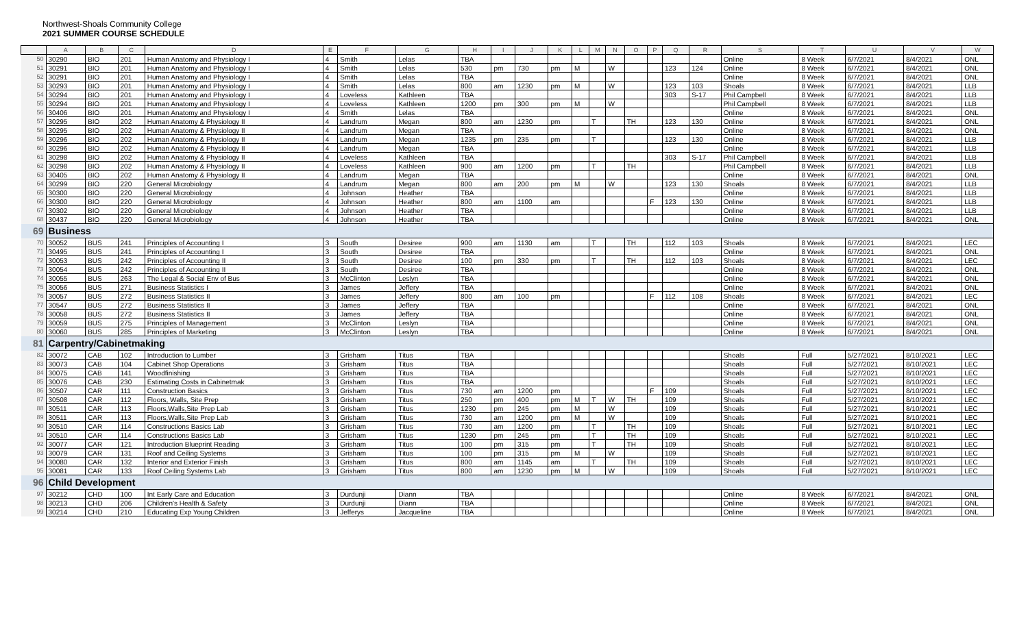Northwest-Shoals Community College
2021 SUMMER COURSE SCHEDULE
| | A | B | C | D | E | F | G | H | I | J | K | L | M | N | O | P | Q | R | S | T | U | V | W |
| --- | --- | --- | --- | --- | --- | --- | --- | --- | --- | --- | --- | --- | --- | --- | --- | --- | --- | --- | --- | --- | --- | --- | --- |
| 50 | 30290 | BIO | 201 | Human Anatomy and Physiology I | 4 | Smith | Lelas | TBA | | | | | | | | | | | Online | 8 Week | 6/7/2021 | 8/4/2021 | ONL |
| 51 | 30291 | BIO | 201 | Human Anatomy and Physiology I | 4 | Smith | Lelas | 530 | pm | 730 | pm | M | | W | | | 123 | 124 | Online | 8 Week | 6/7/2021 | 8/4/2021 | ONL |
| 52 | 30291 | BIO | 201 | Human Anatomy and Physiology I | 4 | Smith | Lelas | TBA | | | | | | | | | | | Online | 8 Week | 6/7/2021 | 8/4/2021 | ONL |
| 53 | 30293 | BIO | 201 | Human Anatomy and Physiology I | 4 | Smith | Lelas | 800 | am | 1230 | pm | M | | W | | | 123 | 103 | Shoals | 8 Week | 6/7/2021 | 8/4/2021 | LLB |
| 54 | 30294 | BIO | 201 | Human Anatomy and Physiology I | 4 | Loveless | Kathleen | TBA | | | | | | | | | 303 | S-17 | Phil Campbell | 8 Week | 6/7/2021 | 8/4/2021 | LLB |
| 55 | 30294 | BIO | 201 | Human Anatomy and Physiology I | 4 | Loveless | Kathleen | 1200 | pm | 300 | pm | M | | W | | | | | Phil Campbell | 8 Week | 6/7/2021 | 8/4/2021 | LLB |
| 56 | 30406 | BIO | 201 | Human Anatomy and Physiology I | 4 | Smith | Lelas | TBA | | | | | | | | | | | Online | 8 Week | 6/7/2021 | 8/4/2021 | ONL |
| 57 | 30295 | BIO | 202 | Human Anatomy & Physiology II | 4 | Landrum | Megan | 800 | am | 1230 | pm | | T | | TH | | 123 | 130 | Online | 8 Week | 6/7/2021 | 8/4/2021 | ONL |
| 58 | 30295 | BIO | 202 | Human Anatomy & Physiology II | 4 | Landrum | Megan | TBA | | | | | | | | | | | Online | 8 Week | 6/7/2021 | 8/4/2021 | ONL |
| 59 | 30296 | BIO | 202 | Human Anatomy & Physiology II | 4 | Landrum | Megan | 1235 | pm | 235 | pm | | T | | | | 123 | 130 | Online | 8 Week | 6/7/2021 | 8/4/2021 | LLB |
| 60 | 30296 | BIO | 202 | Human Anatomy & Physiology II | 4 | Landrum | Megan | TBA | | | | | | | | | | | Online | 8 Week | 6/7/2021 | 8/4/2021 | LLB |
| 61 | 30298 | BIO | 202 | Human Anatomy & Physiology II | 4 | Loveless | Kathleen | TBA | | | | | | | | | 303 | S-17 | Phil Campbell | 8 Week | 6/7/2021 | 8/4/2021 | LLB |
| 62 | 30298 | BIO | 202 | Human Anatomy & Physiology II | 4 | Loveless | Kathleen | 900 | am | 1200 | pm | | T | | TH | | | | Phil Campbell | 8 Week | 6/7/2021 | 8/4/2021 | LLB |
| 63 | 30405 | BIO | 202 | Human Anatomy & Physiology II | 4 | Landrum | Megan | TBA | | | | | | | | | | | Online | 8 Week | 6/7/2021 | 8/4/2021 | ONL |
| 64 | 30299 | BIO | 220 | General Microbiology | 4 | Landrum | Megan | 800 | am | 200 | pm | M | | W | | | 123 | 130 | Shoals | 8 Week | 6/7/2021 | 8/4/2021 | LLB |
| 65 | 30300 | BIO | 220 | General Microbiology | 4 | Johnson | Heather | TBA | | | | | | | | | | | Online | 8 Week | 6/7/2021 | 8/4/2021 | LLB |
| 66 | 30300 | BIO | 220 | General Microbiology | 4 | Johnson | Heather | 800 | am | 1100 | am | | | | | F | 123 | 130 | Online | 8 Week | 6/7/2021 | 8/4/2021 | LLB |
| 67 | 30302 | BIO | 220 | General Microbiology | 4 | Johnson | Heather | TBA | | | | | | | | | | | Online | 8 Week | 6/7/2021 | 8/4/2021 | LLB |
| 68 | 30437 | BIO | 220 | General Microbiology | 4 | Johnson | Heather | TBA | | | | | | | | | | | Online | 8 Week | 6/7/2021 | 8/4/2021 | ONL |
| 69 | Business | | | | | | | | | | | | | | | | | | | | | | |
| 70 | 30052 | BUS | 241 | Principles of Accounting I | 3 | South | Desiree | 900 | am | 1130 | am | | T | | TH | | 112 | 103 | Shoals | 8 Week | 6/7/2021 | 8/4/2021 | LEC |
| 71 | 30495 | BUS | 241 | Principles of Accounting I | 3 | South | Desiree | TBA | | | | | | | | | | | Online | 8 Week | 6/7/2021 | 8/4/2021 | ONL |
| 72 | 30053 | BUS | 242 | Principles of Accounting II | 3 | South | Desiree | 100 | pm | 330 | pm | | T | | TH | | 112 | 103 | Shoals | 8 Week | 6/7/2021 | 8/4/2021 | LEC |
| 73 | 30054 | BUS | 242 | Principles of Accounting II | 3 | South | Desiree | TBA | | | | | | | | | | | Online | 8 Week | 6/7/2021 | 8/4/2021 | ONL |
| 74 | 30055 | BUS | 263 | The Legal & Social Env of Bus | 3 | McClinton | Leslyn | TBA | | | | | | | | | | | Online | 8 Week | 6/7/2021 | 8/4/2021 | ONL |
| 75 | 30056 | BUS | 271 | Business Statistics I | 3 | James | Jeffery | TBA | | | | | | | | | | | Online | 8 Week | 6/7/2021 | 8/4/2021 | ONL |
| 76 | 30057 | BUS | 272 | Business Statistics II | 3 | James | Jeffery | 800 | am | 100 | pm | | | | | F | 112 | 108 | Shoals | 8 Week | 6/7/2021 | 8/4/2021 | LEC |
| 77 | 30547 | BUS | 272 | Business Statistics II | 3 | James | Jeffery | TBA | | | | | | | | | | | Online | 8 Week | 6/7/2021 | 8/4/2021 | ONL |
| 78 | 30058 | BUS | 272 | Business Statistics II | 3 | James | Jeffery | TBA | | | | | | | | | | | Online | 8 Week | 6/7/2021 | 8/4/2021 | ONL |
| 79 | 30059 | BUS | 275 | Principles of Management | 3 | McClinton | Leslyn | TBA | | | | | | | | | | | Online | 8 Week | 6/7/2021 | 8/4/2021 | ONL |
| 80 | 30060 | BUS | 285 | Principles of Marketing | 3 | McClinton | Leslyn | TBA | | | | | | | | | | | Online | 8 Week | 6/7/2021 | 8/4/2021 | ONL |
| 81 | Carpentry/Cabinetmaking | | | | | | | | | | | | | | | | | | | | | | |
| 82 | 30072 | CAB | 102 | Introduction to Lumber | 3 | Grisham | Titus | TBA | | | | | | | | | | | Shoals | Full | 5/27/2021 | 8/10/2021 | LEC |
| 83 | 30073 | CAB | 104 | Cabinet Shop Operations | 3 | Grisham | Titus | TBA | | | | | | | | | | | Shoals | Full | 5/27/2021 | 8/10/2021 | LEC |
| 84 | 30075 | CAB | 141 | Woodfinishing | 3 | Grisham | Titus | TBA | | | | | | | | | | | Shoals | Full | 5/27/2021 | 8/10/2021 | LEC |
| 85 | 30076 | CAB | 230 | Estimating Costs in Cabinetmak | 3 | Grisham | Titus | TBA | | | | | | | | | | | Shoals | Full | 5/27/2021 | 8/10/2021 | LEC |
| 86 | 30507 | CAR | 111 | Construction Basics | 3 | Grisham | Titus | 730 | am | 1200 | pm | | | | | F | 109 | | Shoals | Full | 5/27/2021 | 8/10/2021 | LEC |
| 87 | 30508 | CAR | 112 | Floors, Walls, Site Prep | 3 | Grisham | Titus | 250 | pm | 400 | pm | M | T | W | TH | | 109 | | Shoals | Full | 5/27/2021 | 8/10/2021 | LEC |
| 88 | 30511 | CAR | 113 | Floors,Walls,Site Prep Lab | 3 | Grisham | Titus | 1230 | pm | 245 | pm | M | | W | | | 109 | | Shoals | Full | 5/27/2021 | 8/10/2021 | LEC |
| 89 | 30511 | CAR | 113 | Floors,Walls,Site Prep Lab | 3 | Grisham | Titus | 730 | am | 1200 | pm | M | | W | | | 109 | | Shoals | Full | 5/27/2021 | 8/10/2021 | LEC |
| 90 | 30510 | CAR | 114 | Constructions Basics Lab | 3 | Grisham | Titus | 730 | am | 1200 | pm | | T | | TH | | 109 | | Shoals | Full | 5/27/2021 | 8/10/2021 | LEC |
| 91 | 30510 | CAR | 114 | Constructions Basics Lab | 3 | Grisham | Titus | 1230 | pm | 245 | pm | | T | | TH | | 109 | | Shoals | Full | 5/27/2021 | 8/10/2021 | LEC |
| 92 | 30077 | CAR | 121 | Introduction Blueprint Reading | 3 | Grisham | Titus | 100 | pm | 315 | pm | | T | | TH | | 109 | | Shoals | Full | 5/27/2021 | 8/10/2021 | LEC |
| 93 | 30079 | CAR | 131 | Roof and Ceiling Systems | 3 | Grisham | Titus | 100 | pm | 315 | pm | M | | W | | | 109 | | Shoals | Full | 5/27/2021 | 8/10/2021 | LEC |
| 94 | 30080 | CAR | 132 | Interior and Exterior Finish | 3 | Grisham | Titus | 800 | am | 1145 | am | | T | | TH | | 109 | | Shoals | Full | 5/27/2021 | 8/10/2021 | LEC |
| 95 | 30081 | CAR | 133 | Roof Ceiling Systems Lab | 3 | Grisham | Titus | 800 | am | 1230 | pm | M | | W | | | 109 | | Shoals | Full | 5/27/2021 | 8/10/2021 | LEC |
| 96 | Child Development | | | | | | | | | | | | | | | | | | | | | | |
| 97 | 30212 | CHD | 100 | Int Early Care and Education | 3 | Durdunji | Diann | TBA | | | | | | | | | | | Online | 8 Week | 6/7/2021 | 8/4/2021 | ONL |
| 98 | 30213 | CHD | 206 | Children's Health & Safety | 3 | Durdunji | Diann | TBA | | | | | | | | | | | Online | 8 Week | 6/7/2021 | 8/4/2021 | ONL |
| 99 | 30214 | CHD | 210 | Educating Exp Young Children | 3 | Jefferys | Jacqueline | TBA | | | | | | | | | | | Online | 8 Week | 6/7/2021 | 8/4/2021 | ONL |